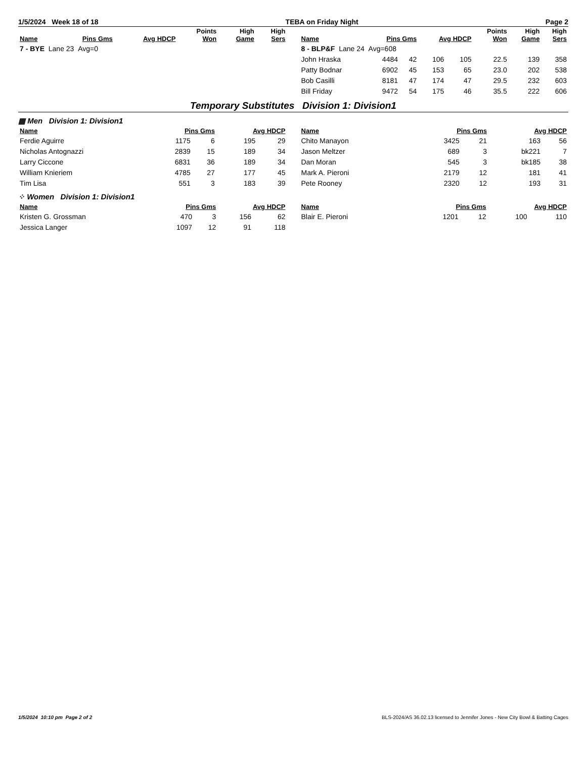1/5/2024 Week 18 of 18 TEBA on Friday Night Page 2
| Name | Pins Gms | Avg HDCP | Points Won | High Game | High Sers |
| --- | --- | --- | --- | --- | --- |
| 7 - BYE Lane 23 Avg=0 | | | | | |
| Name | Pins Gms | | Avg HDCP | | Points Won | High Game | High Sers |
| --- | --- | --- | --- | --- | --- | --- | --- |
| 8 - BLP&F Lane 24 Avg=608 | | | | | | | |
| John Hraska | 4484 | 42 | 106 | 105 | 22.5 | 139 | 358 |
| Patty Bodnar | 6902 | 45 | 153 | 65 | 23.0 | 202 | 538 |
| Bob Casilli | 8181 | 47 | 174 | 47 | 29.5 | 232 | 603 |
| Bill Friday | 9472 | 54 | 175 | 46 | 35.5 | 222 | 606 |
Temporary Substitutes Division 1: Division1
▦ Men Division 1: Division1
| Name | Pins Gms | | Avg HDCP | |
| --- | --- | --- | --- | --- |
| Ferdie Aguirre | 1175 | 6 | 195 | 29 |
| Nicholas Antognazzi | 2839 | 15 | 189 | 34 |
| Larry Ciccone | 6831 | 36 | 189 | 34 |
| William Knieriem | 4785 | 27 | 177 | 45 |
| Tim Lisa | 551 | 3 | 183 | 39 |
| Name | Pins Gms | | Avg HDCP | |
| --- | --- | --- | --- | --- |
| Chito Manayon | 3425 | 21 | 163 | 56 |
| Jason Meltzer | 689 | 3 | bk221 | 7 |
| Dan Moran | 545 | 3 | bk185 | 38 |
| Mark A. Pieroni | 2179 | 12 | 181 | 41 |
| Pete Rooney | 2320 | 12 | 193 | 31 |
⁘ Women Division 1: Division1
| Name | Pins Gms | | Avg HDCP | |
| --- | --- | --- | --- | --- |
| Kristen G. Grossman | 470 | 3 | 156 | 62 |
| Jessica Langer | 1097 | 12 | 91 | 118 |
| Name | Pins Gms | | Avg HDCP | |
| --- | --- | --- | --- | --- |
| Blair E. Pieroni | 1201 | 12 | 100 | 110 |
1/5/2024 10:10 pm Page 2 of 2 BLS-2024/AS 36.02.13 licensed to Jennifer Jones - New City Bowl & Batting Cages